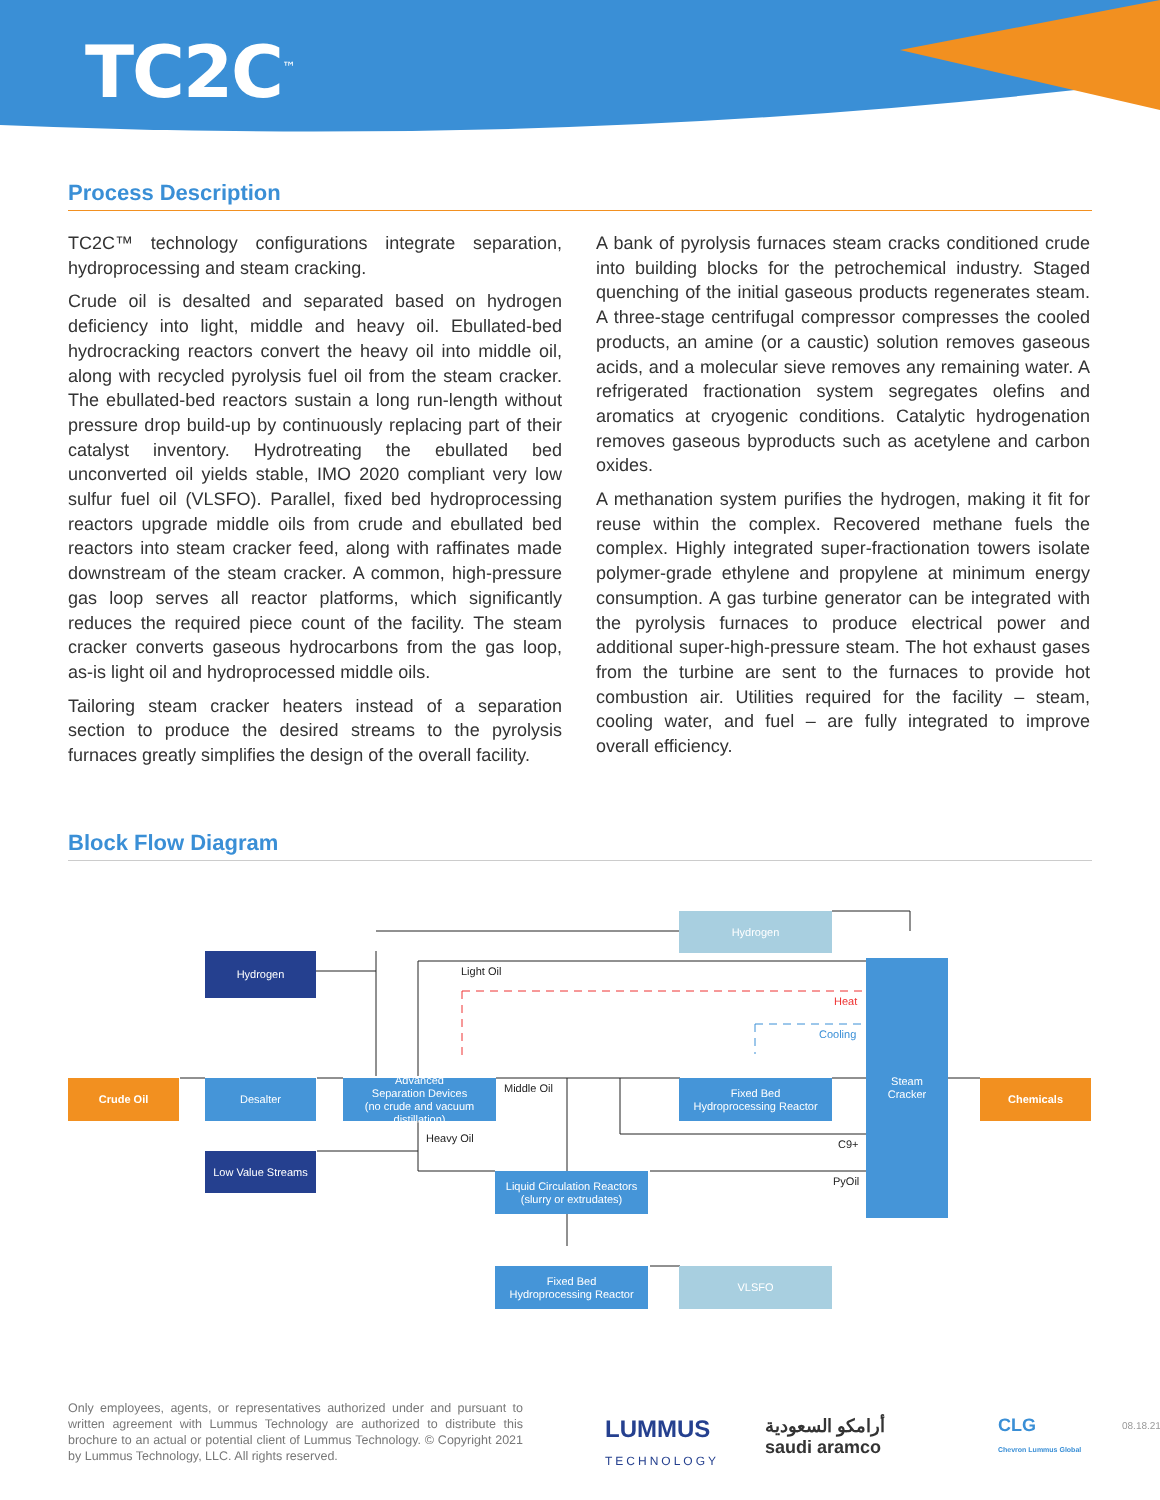TC2C<sup>™</sup>
Process Description
TC2C™ technology configurations integrate separation, hydroprocessing and steam cracking.
Crude oil is desalted and separated based on hydrogen deficiency into light, middle and heavy oil. Ebullated-bed hydrocracking reactors convert the heavy oil into middle oil, along with recycled pyrolysis fuel oil from the steam cracker. The ebullated-bed reactors sustain a long run-length without pressure drop build-up by continuously replacing part of their catalyst inventory. Hydrotreating the ebullated bed unconverted oil yields stable, IMO 2020 compliant very low sulfur fuel oil (VLSFO). Parallel, fixed bed hydroprocessing reactors upgrade middle oils from crude and ebullated bed reactors into steam cracker feed, along with raffinates made downstream of the steam cracker. A common, high-pressure gas loop serves all reactor platforms, which significantly reduces the required piece count of the facility. The steam cracker converts gaseous hydrocarbons from the gas loop, as-is light oil and hydroprocessed middle oils.
Tailoring steam cracker heaters instead of a separation section to produce the desired streams to the pyrolysis furnaces greatly simplifies the design of the overall facility.
A bank of pyrolysis furnaces steam cracks conditioned crude into building blocks for the petrochemical industry. Staged quenching of the initial gaseous products regenerates steam. A three-stage centrifugal compressor compresses the cooled products, an amine (or a caustic) solution removes gaseous acids, and a molecular sieve removes any remaining water. A refrigerated fractionation system segregates olefins and aromatics at cryogenic conditions. Catalytic hydrogenation removes gaseous byproducts such as acetylene and carbon oxides.
A methanation system purifies the hydrogen, making it fit for reuse within the complex. Recovered methane fuels the complex. Highly integrated super-fractionation towers isolate polymer-grade ethylene and propylene at minimum energy consumption. A gas turbine generator can be integrated with the pyrolysis furnaces to produce electrical power and additional super-high-pressure steam. The hot exhaust gases from the turbine are sent to the furnaces to provide hot combustion air. Utilities required for the facility – steam, cooling water, and fuel – are fully integrated to improve overall efficiency.
Block Flow Diagram
Hydrogen
Hydrogen
Light Oil
Heat
Cooling
Steam
Cracker
Crude Oil Desalter
Advanced
Separation Devices
(no crude and vacuum distillation)
Middle Oil
Fixed Bed
Hydroprocessing Reactor
Chemicals
Heavy Oil C9+
Low Value Streams
Liquid Circulation Reactors
(slurry or extrudates)
PyOil
Fixed Bed
Hydroprocessing Reactor
VLSFO
Only employees, agents, or representatives authorized under and pursuant to written agreement with Lummus Technology are authorized to distribute this brochure to an actual or potential client of Lummus Technology. © Copyright 2021 by Lummus Technology, LLC. All rights reserved.
LUMMUS
TECHNOLOGY
أرامكو السعودية
saudi aramco
CLG
Chevron Lummus Global
08.18.21